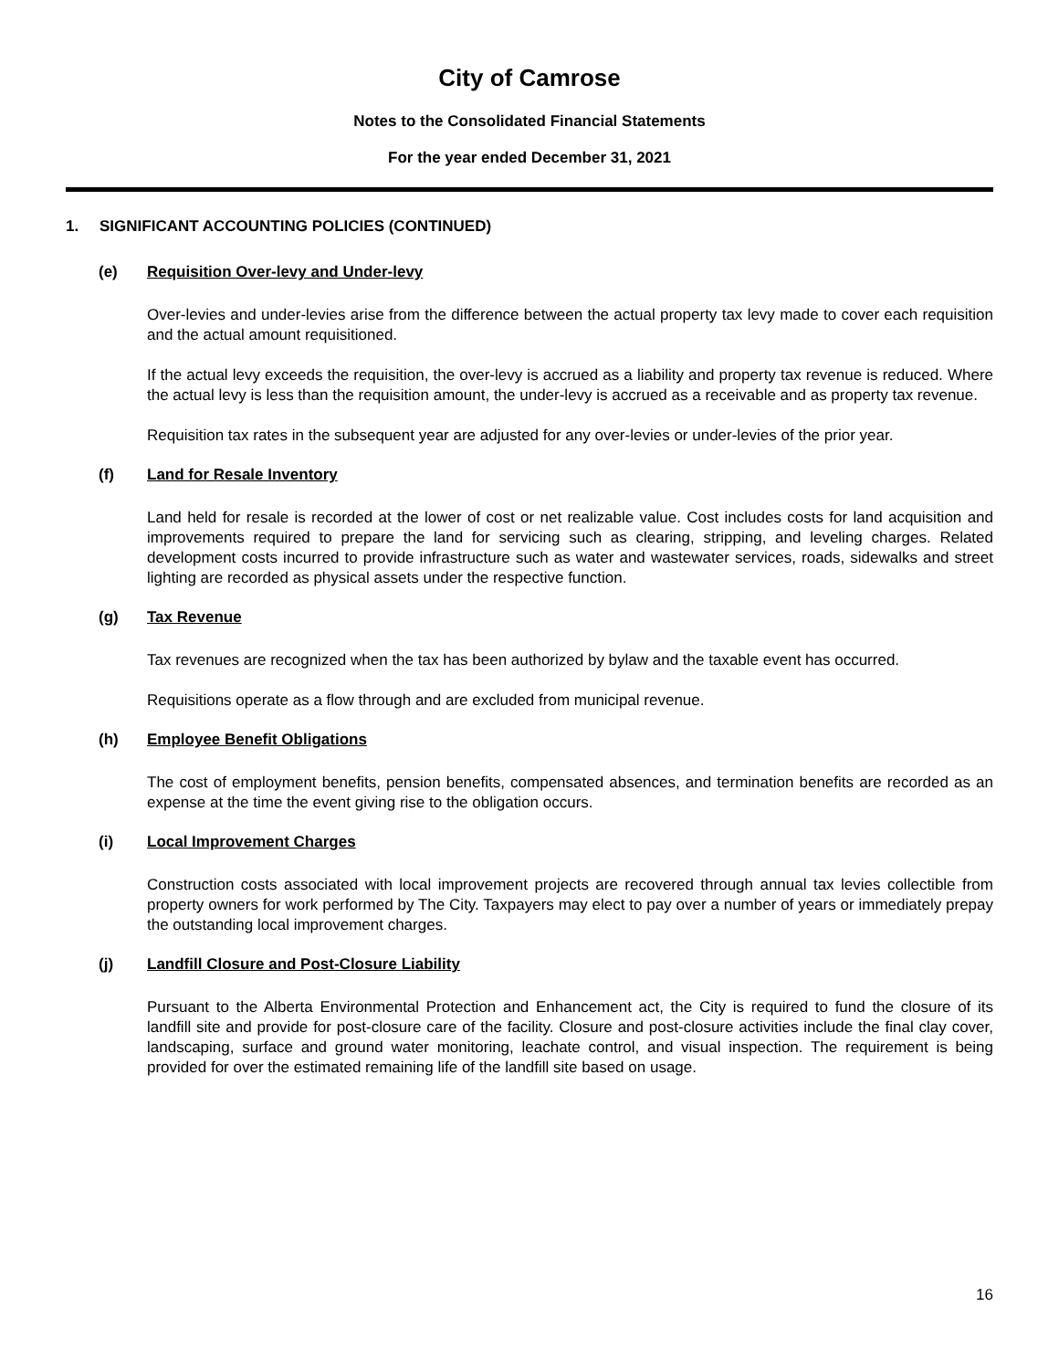City of Camrose
Notes to the Consolidated Financial Statements
For the year ended December 31, 2021
1. SIGNIFICANT ACCOUNTING POLICIES (CONTINUED)
(e) Requisition Over-levy and Under-levy
Over-levies and under-levies arise from the difference between the actual property tax levy made to cover each requisition and the actual amount requisitioned.
If the actual levy exceeds the requisition, the over-levy is accrued as a liability and property tax revenue is reduced. Where the actual levy is less than the requisition amount, the under-levy is accrued as a receivable and as property tax revenue.
Requisition tax rates in the subsequent year are adjusted for any over-levies or under-levies of the prior year.
(f) Land for Resale Inventory
Land held for resale is recorded at the lower of cost or net realizable value. Cost includes costs for land acquisition and improvements required to prepare the land for servicing such as clearing, stripping, and leveling charges. Related development costs incurred to provide infrastructure such as water and wastewater services, roads, sidewalks and street lighting are recorded as physical assets under the respective function.
(g) Tax Revenue
Tax revenues are recognized when the tax has been authorized by bylaw and the taxable event has occurred.
Requisitions operate as a flow through and are excluded from municipal revenue.
(h) Employee Benefit Obligations
The cost of employment benefits, pension benefits, compensated absences, and termination benefits are recorded as an expense at the time the event giving rise to the obligation occurs.
(i) Local Improvement Charges
Construction costs associated with local improvement projects are recovered through annual tax levies collectible from property owners for work performed by The City. Taxpayers may elect to pay over a number of years or immediately prepay the outstanding local improvement charges.
(j) Landfill Closure and Post-Closure Liability
Pursuant to the Alberta Environmental Protection and Enhancement act, the City is required to fund the closure of its landfill site and provide for post-closure care of the facility. Closure and post-closure activities include the final clay cover, landscaping, surface and ground water monitoring, leachate control, and visual inspection. The requirement is being provided for over the estimated remaining life of the landfill site based on usage.
16